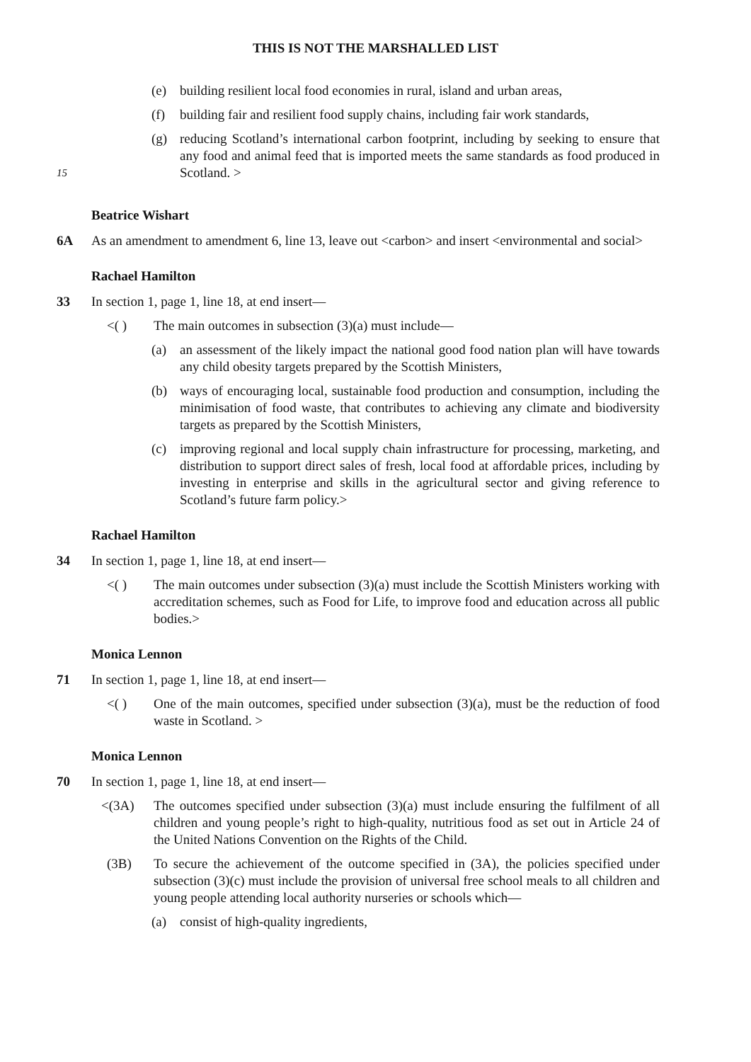THIS IS NOT THE MARSHALLED LIST
(e) building resilient local food economies in rural, island and urban areas,
(f) building fair and resilient food supply chains, including fair work standards,
(g) reducing Scotland’s international carbon footprint, including by seeking to ensure that any food and animal feed that is imported meets the same standards as food produced in Scotland. >
15
Beatrice Wishart
6A As an amendment to amendment 6, line 13, leave out <carbon> and insert <environmental and social>
Rachael Hamilton
33 In section 1, page 1, line 18, at end insert—
<( ) The main outcomes in subsection (3)(a) must include—
(a) an assessment of the likely impact the national good food nation plan will have towards any child obesity targets prepared by the Scottish Ministers,
(b) ways of encouraging local, sustainable food production and consumption, including the minimisation of food waste, that contributes to achieving any climate and biodiversity targets as prepared by the Scottish Ministers,
(c) improving regional and local supply chain infrastructure for processing, marketing, and distribution to support direct sales of fresh, local food at affordable prices, including by investing in enterprise and skills in the agricultural sector and giving reference to Scotland’s future farm policy.>
Rachael Hamilton
34 In section 1, page 1, line 18, at end insert—
<( ) The main outcomes under subsection (3)(a) must include the Scottish Ministers working with accreditation schemes, such as Food for Life, to improve food and education across all public bodies.>
Monica Lennon
71 In section 1, page 1, line 18, at end insert—
<( ) One of the main outcomes, specified under subsection (3)(a), must be the reduction of food waste in Scotland. >
Monica Lennon
70 In section 1, page 1, line 18, at end insert—
<(3A) The outcomes specified under subsection (3)(a) must include ensuring the fulfilment of all children and young people’s right to high-quality, nutritious food as set out in Article 24 of the United Nations Convention on the Rights of the Child.
(3B) To secure the achievement of the outcome specified in (3A), the policies specified under subsection (3)(c) must include the provision of universal free school meals to all children and young people attending local authority nurseries or schools which—
(a) consist of high-quality ingredients,